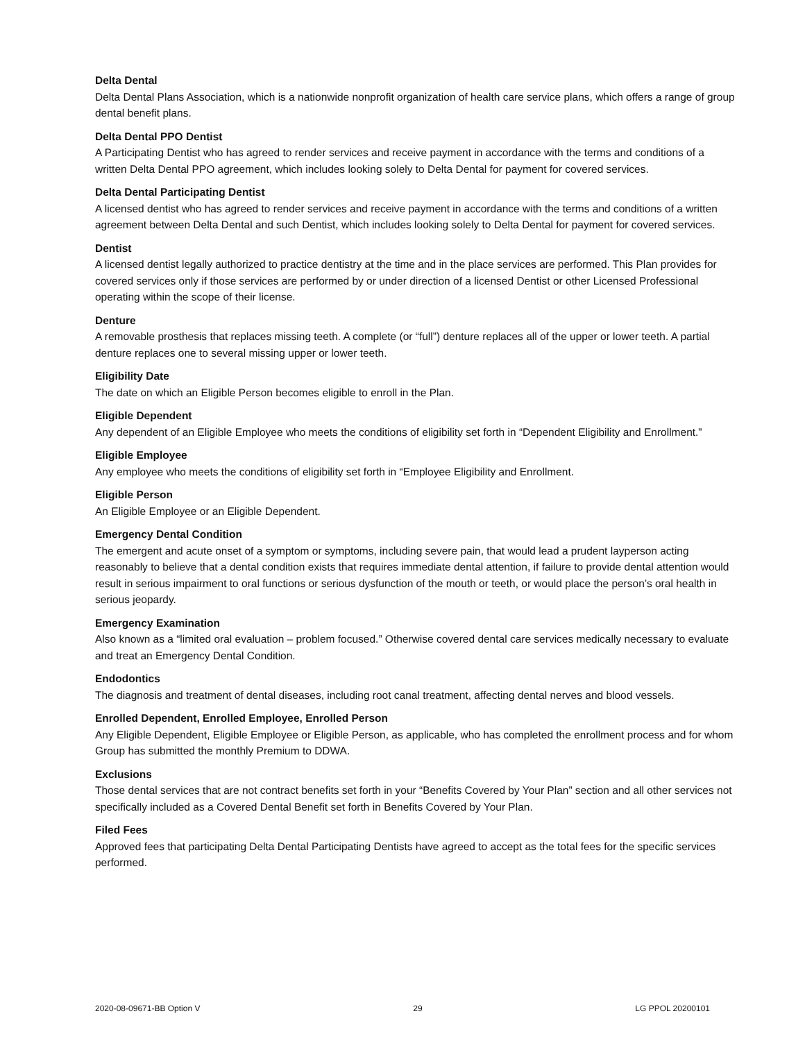Delta Dental
Delta Dental Plans Association, which is a nationwide nonprofit organization of health care service plans, which offers a range of group dental benefit plans.
Delta Dental PPO Dentist
A Participating Dentist who has agreed to render services and receive payment in accordance with the terms and conditions of a written Delta Dental PPO agreement, which includes looking solely to Delta Dental for payment for covered services.
Delta Dental Participating Dentist
A licensed dentist who has agreed to render services and receive payment in accordance with the terms and conditions of a written agreement between Delta Dental and such Dentist, which includes looking solely to Delta Dental for payment for covered services.
Dentist
A licensed dentist legally authorized to practice dentistry at the time and in the place services are performed. This Plan provides for covered services only if those services are performed by or under direction of a licensed Dentist or other Licensed Professional operating within the scope of their license.
Denture
A removable prosthesis that replaces missing teeth. A complete (or “full”) denture replaces all of the upper or lower teeth. A partial denture replaces one to several missing upper or lower teeth.
Eligibility Date
The date on which an Eligible Person becomes eligible to enroll in the Plan.
Eligible Dependent
Any dependent of an Eligible Employee who meets the conditions of eligibility set forth in “Dependent Eligibility and Enrollment.”
Eligible Employee
Any employee who meets the conditions of eligibility set forth in “Employee Eligibility and Enrollment.
Eligible Person
An Eligible Employee or an Eligible Dependent.
Emergency Dental Condition
The emergent and acute onset of a symptom or symptoms, including severe pain, that would lead a prudent layperson acting reasonably to believe that a dental condition exists that requires immediate dental attention, if failure to provide dental attention would result in serious impairment to oral functions or serious dysfunction of the mouth or teeth, or would place the person’s oral health in serious jeopardy.
Emergency Examination
Also known as a “limited oral evaluation – problem focused.” Otherwise covered dental care services medically necessary to evaluate and treat an Emergency Dental Condition.
Endodontics
The diagnosis and treatment of dental diseases, including root canal treatment, affecting dental nerves and blood vessels.
Enrolled Dependent, Enrolled Employee, Enrolled Person
Any Eligible Dependent, Eligible Employee or Eligible Person, as applicable, who has completed the enrollment process and for whom Group has submitted the monthly Premium to DDWA.
Exclusions
Those dental services that are not contract benefits set forth in your “Benefits Covered by Your Plan” section and all other services not specifically included as a Covered Dental Benefit set forth in Benefits Covered by Your Plan.
Filed Fees
Approved fees that participating Delta Dental Participating Dentists have agreed to accept as the total fees for the specific services performed.
2020-08-09671-BB Option V 29 LG PPOL 20200101